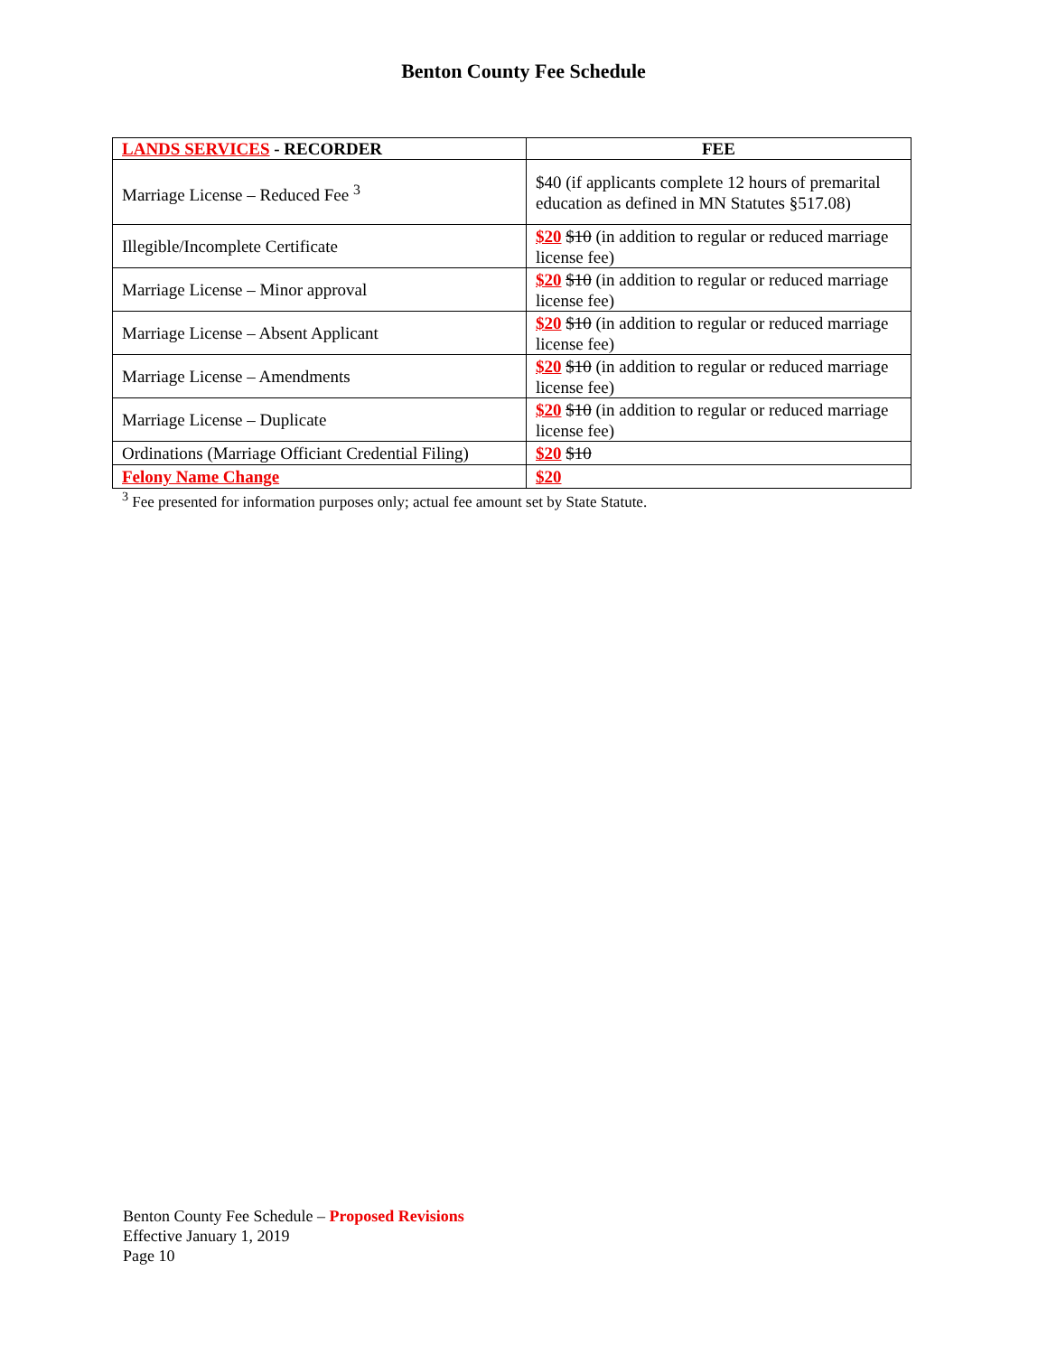Benton County Fee Schedule
| LANDS SERVICES - RECORDER | FEE |
| --- | --- |
| Marriage License – Reduced Fee <sup>3</sup> | $40 (if applicants complete 12 hours of premarital education as defined in MN Statutes §517.08) |
| Illegible/Incomplete Certificate | $20 $10 (in addition to regular or reduced marriage license fee) |
| Marriage License – Minor approval | $20 $10 (in addition to regular or reduced marriage license fee) |
| Marriage License – Absent Applicant | $20 $10 (in addition to regular or reduced marriage license fee) |
| Marriage License – Amendments | $20 $10 (in addition to regular or reduced marriage license fee) |
| Marriage License – Duplicate | $20 $10 (in addition to regular or reduced marriage license fee) |
| Ordinations (Marriage Officiant Credential Filing) | $20 $10 |
| Felony Name Change | $20 |
<sup>3</sup> Fee presented for information purposes only; actual fee amount set by State Statute.
Benton County Fee Schedule – Proposed Revisions
Effective January 1, 2019
Page 10